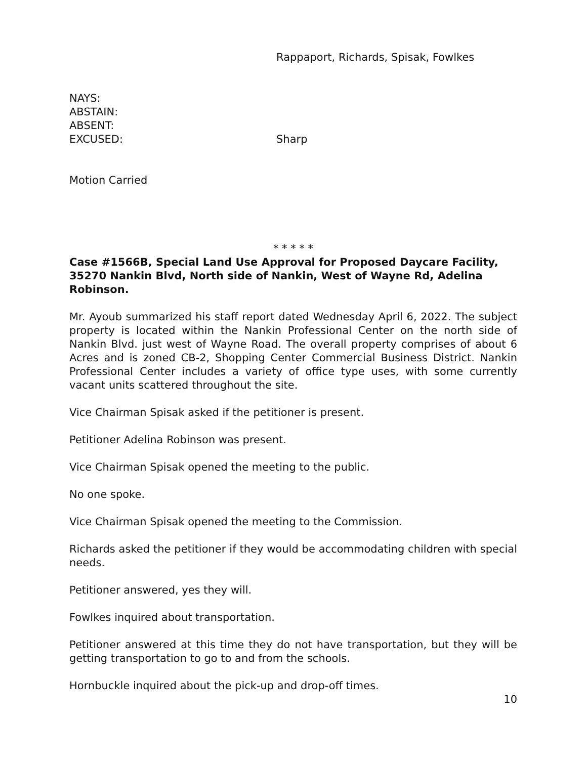Rappaport, Richards, Spisak, Fowlkes
NAYS:
ABSTAIN:
ABSENT:
EXCUSED: Sharp
Motion Carried
* * * * *
Case #1566B, Special Land Use Approval for Proposed Daycare Facility, 35270 Nankin Blvd, North side of Nankin, West of Wayne Rd, Adelina Robinson.
Mr. Ayoub summarized his staff report dated Wednesday April 6, 2022. The subject property is located within the Nankin Professional Center on the north side of Nankin Blvd. just west of Wayne Road. The overall property comprises of about 6 Acres and is zoned CB-2, Shopping Center Commercial Business District. Nankin Professional Center includes a variety of office type uses, with some currently vacant units scattered throughout the site.
Vice Chairman Spisak asked if the petitioner is present.
Petitioner Adelina Robinson was present.
Vice Chairman Spisak opened the meeting to the public.
No one spoke.
Vice Chairman Spisak opened the meeting to the Commission.
Richards asked the petitioner if they would be accommodating children with special needs.
Petitioner answered, yes they will.
Fowlkes inquired about transportation.
Petitioner answered at this time they do not have transportation, but they will be getting transportation to go to and from the schools.
Hornbuckle inquired about the pick-up and drop-off times.
10